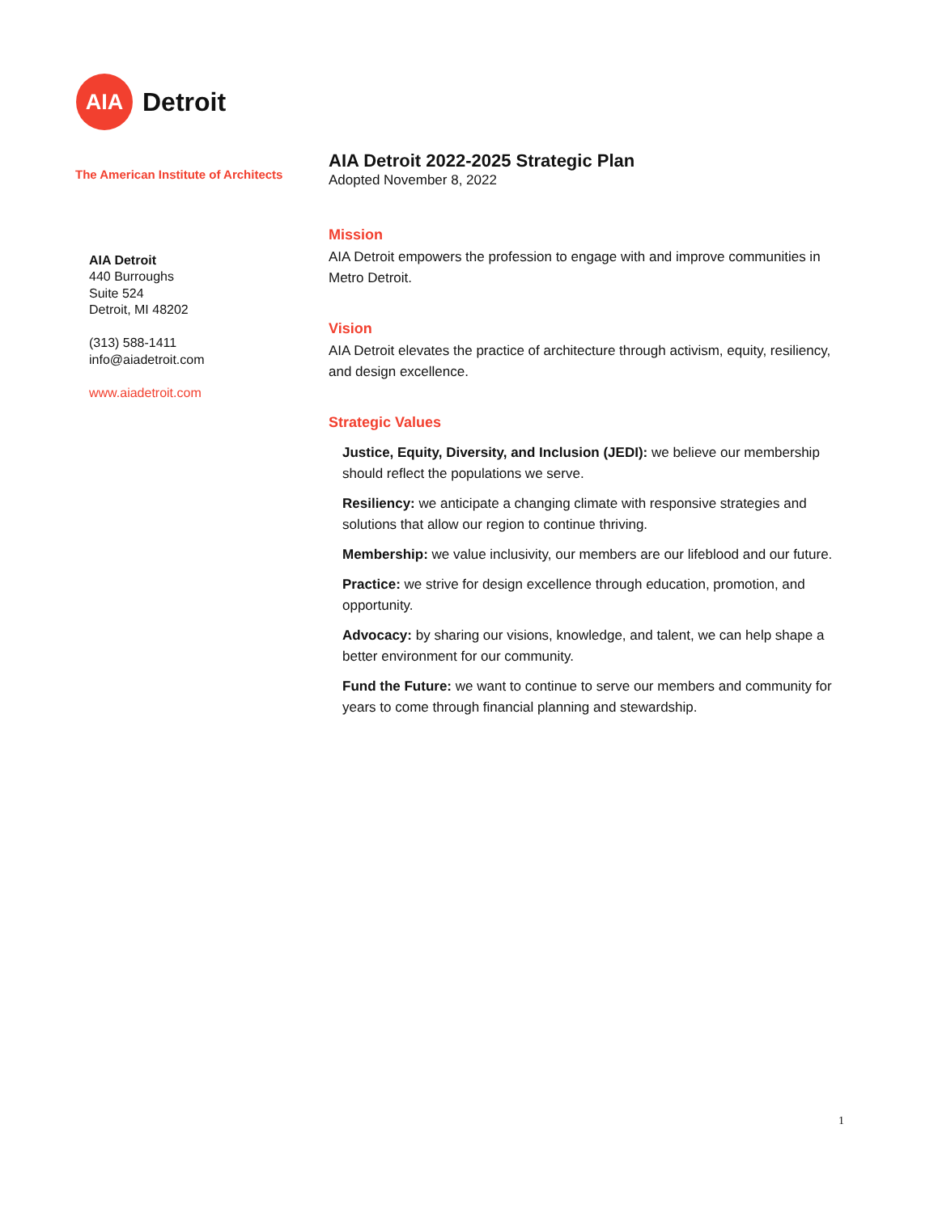AIA
Detroit
The American Institute of Architects
AIA Detroit
440 Burroughs
Suite 524
Detroit, MI 48202
(313) 588-1411
info@aiadetroit.com
www.aiadetroit.com
AIA Detroit 2022-2025 Strategic Plan
Adopted November 8, 2022
Mission
AIA Detroit empowers the profession to engage with and improve communities in Metro Detroit.
Vision
AIA Detroit elevates the practice of architecture through activism, equity, resiliency, and design excellence.
Strategic Values
Justice, Equity, Diversity, and Inclusion (JEDI): we believe our membership should reflect the populations we serve.
Resiliency: we anticipate a changing climate with responsive strategies and solutions that allow our region to continue thriving.
Membership: we value inclusivity, our members are our lifeblood and our future.
Practice: we strive for design excellence through education, promotion, and opportunity.
Advocacy: by sharing our visions, knowledge, and talent, we can help shape a better environment for our community.
Fund the Future: we want to continue to serve our members and community for years to come through financial planning and stewardship.
1